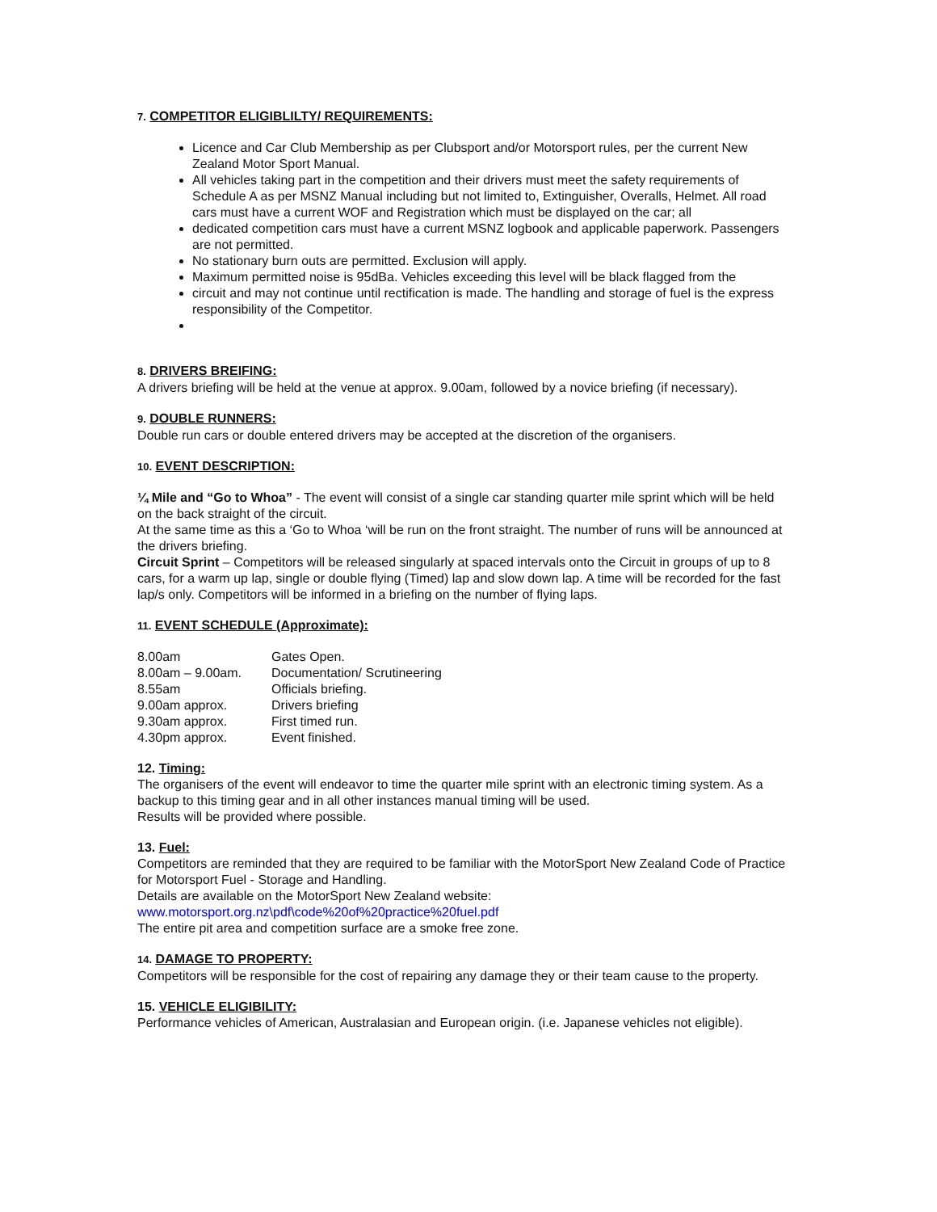7. COMPETITOR ELIGIBLILTY/ REQUIREMENTS:
Licence and Car Club Membership as per Clubsport and/or Motorsport rules, per the current New Zealand Motor Sport Manual.
All vehicles taking part in the competition and their drivers must meet the safety requirements of Schedule A as per MSNZ Manual including but not limited to, Extinguisher, Overalls, Helmet. All road cars must have a current WOF and Registration which must be displayed on the car; all
dedicated competition cars must have a current MSNZ logbook and applicable paperwork. Passengers are not permitted.
No stationary burn outs are permitted. Exclusion will apply.
Maximum permitted noise is 95dBa. Vehicles exceeding this level will be black flagged from the
circuit and may not continue until rectification is made. The handling and storage of fuel is the express responsibility of the Competitor.
8. DRIVERS BREIFING:
A drivers briefing will be held at the venue at approx. 9.00am, followed by a novice briefing (if necessary).
9. DOUBLE RUNNERS:
Double run cars or double entered drivers may be accepted at the discretion of the organisers.
10. EVENT DESCRIPTION:
¼ Mile and “Go to Whoa” - The event will consist of a single car standing quarter mile sprint which will be held on the back straight of the circuit.
At the same time as this a ‘Go to Whoa ‘will be run on the front straight. The number of runs will be announced at the drivers briefing.
Circuit Sprint – Competitors will be released singularly at spaced intervals onto the Circuit in groups of up to 8 cars, for a warm up lap, single or double flying (Timed) lap and slow down lap. A time will be recorded for the fast lap/s only. Competitors will be informed in a briefing on the number of flying laps.
11. EVENT SCHEDULE (Approximate):
| 8.00am | Gates Open. |
| 8.00am – 9.00am. | Documentation/ Scrutineering |
| 8.55am | Officials briefing. |
| 9.00am approx. | Drivers briefing |
| 9.30am approx. | First timed run. |
| 4.30pm approx. | Event finished. |
12. Timing:
The organisers of the event will endeavor to time the quarter mile sprint with an electronic timing system. As a backup to this timing gear and in all other instances manual timing will be used.
Results will be provided where possible.
13. Fuel:
Competitors are reminded that they are required to be familiar with the MotorSport New Zealand Code of Practice for Motorsport Fuel - Storage and Handling.
Details are available on the MotorSport New Zealand website:
www.motorsport.org.nz\pdf\code%20of%20practice%20fuel.pdf
The entire pit area and competition surface are a smoke free zone.
14. DAMAGE TO PROPERTY:
Competitors will be responsible for the cost of repairing any damage they or their team cause to the property.
15. VEHICLE ELIGIBILITY:
Performance vehicles of American, Australasian and European origin. (i.e. Japanese vehicles not eligible).